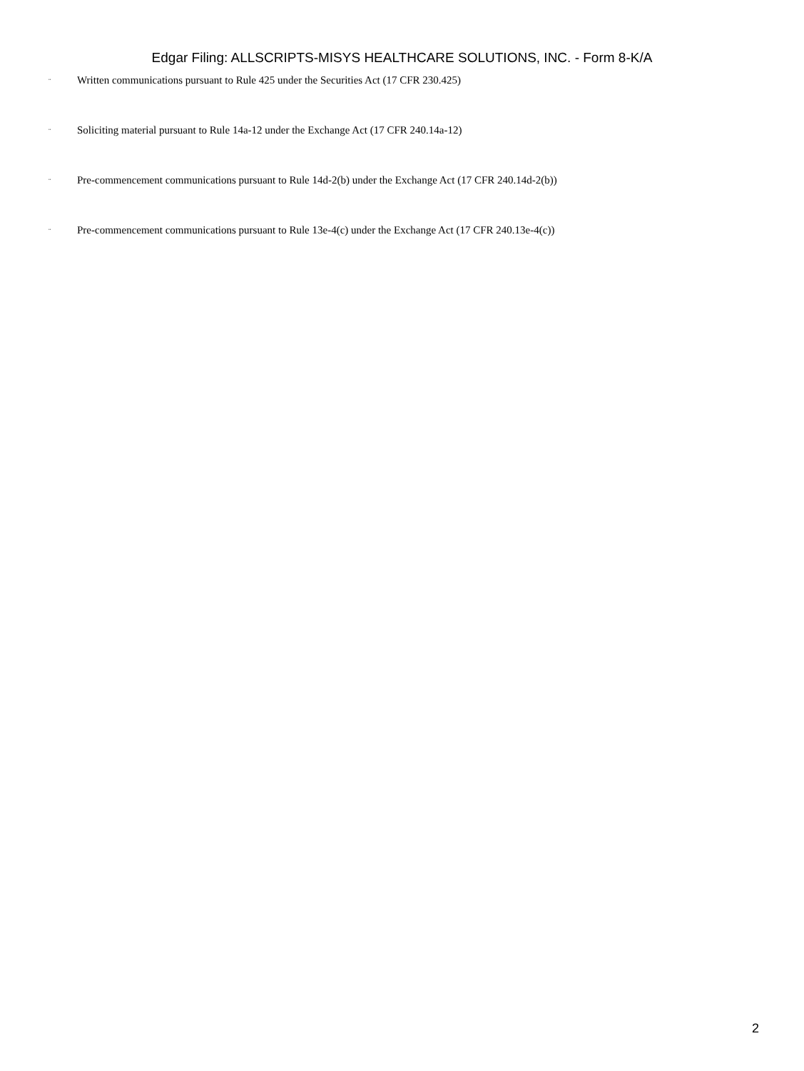Edgar Filing: ALLSCRIPTS-MISYS HEALTHCARE SOLUTIONS, INC. - Form 8-K/A
¨
Written communications pursuant to Rule 425 under the Securities Act (17 CFR 230.425)
¨
Soliciting material pursuant to Rule 14a-12 under the Exchange Act (17 CFR 240.14a-12)
¨
Pre-commencement communications pursuant to Rule 14d-2(b) under the Exchange Act (17 CFR 240.14d-2(b))
¨
Pre-commencement communications pursuant to Rule 13e-4(c) under the Exchange Act (17 CFR 240.13e-4(c))
2